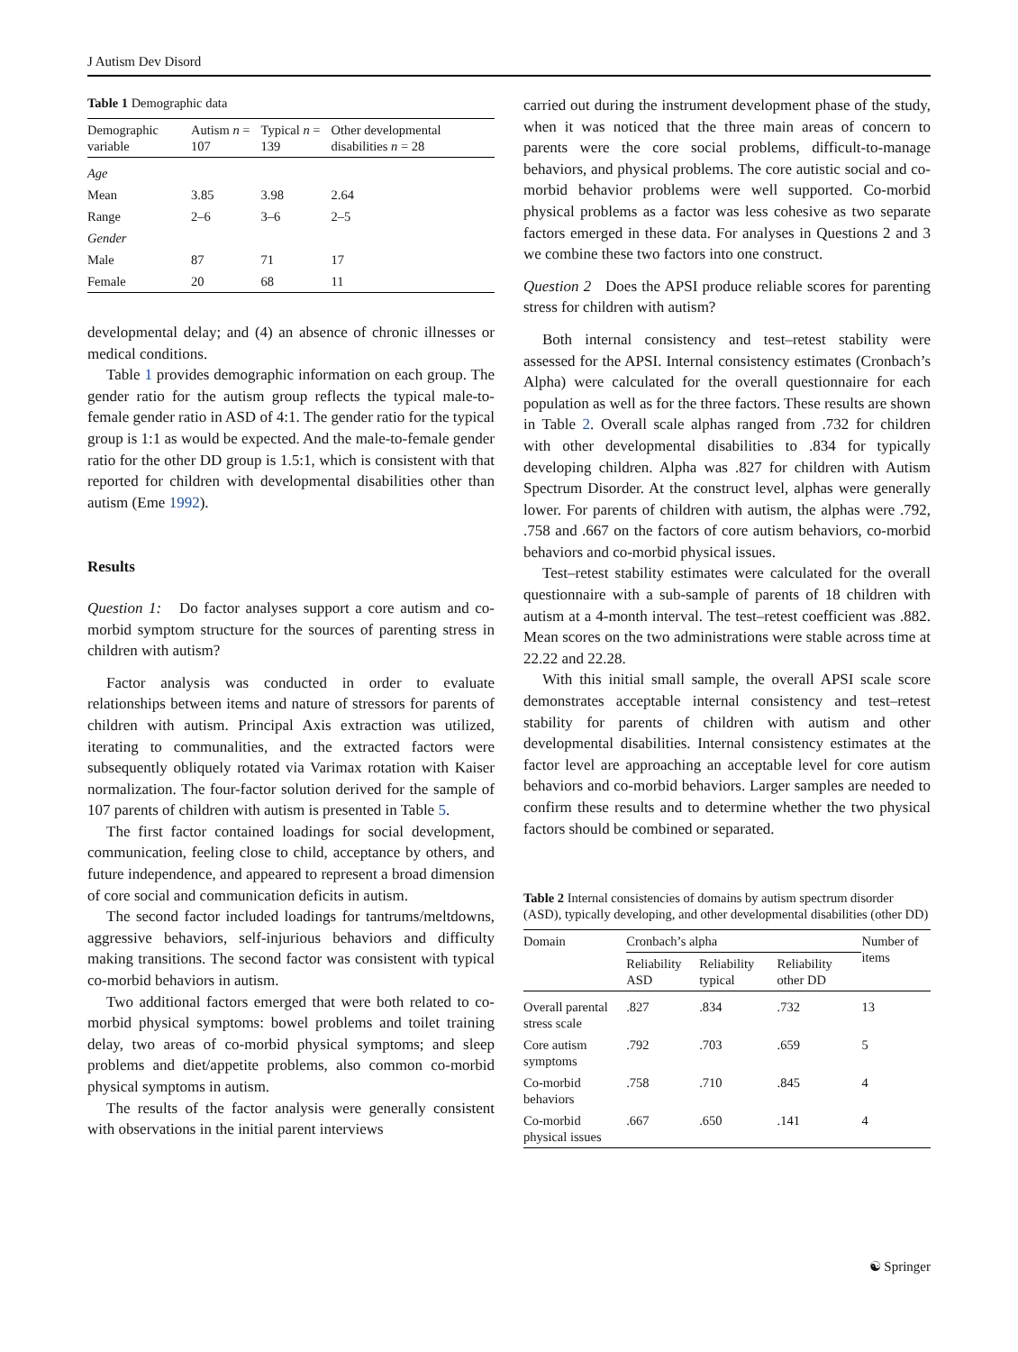J Autism Dev Disord
Table 1 Demographic data
| Demographic variable | Autism n = 107 | Typical n = 139 | Other developmental disabilities n = 28 |
| --- | --- | --- | --- |
| Age | | | |
| Mean | 3.85 | 3.98 | 2.64 |
| Range | 2–6 | 3–6 | 2–5 |
| Gender | | | |
| Male | 87 | 71 | 17 |
| Female | 20 | 68 | 11 |
developmental delay; and (4) an absence of chronic illnesses or medical conditions.
Table 1 provides demographic information on each group. The gender ratio for the autism group reflects the typical male-to-female gender ratio in ASD of 4:1. The gender ratio for the typical group is 1:1 as would be expected. And the male-to-female gender ratio for the other DD group is 1.5:1, which is consistent with that reported for children with developmental disabilities other than autism (Eme 1992).
Results
Question 1: Do factor analyses support a core autism and co-morbid symptom structure for the sources of parenting stress in children with autism?
Factor analysis was conducted in order to evaluate relationships between items and nature of stressors for parents of children with autism. Principal Axis extraction was utilized, iterating to communalities, and the extracted factors were subsequently obliquely rotated via Varimax rotation with Kaiser normalization. The four-factor solution derived for the sample of 107 parents of children with autism is presented in Table 5.
The first factor contained loadings for social development, communication, feeling close to child, acceptance by others, and future independence, and appeared to represent a broad dimension of core social and communication deficits in autism.
The second factor included loadings for tantrums/meltdowns, aggressive behaviors, self-injurious behaviors and difficulty making transitions. The second factor was consistent with typical co-morbid behaviors in autism.
Two additional factors emerged that were both related to co-morbid physical symptoms: bowel problems and toilet training delay, two areas of co-morbid physical symptoms; and sleep problems and diet/appetite problems, also common co-morbid physical symptoms in autism.
The results of the factor analysis were generally consistent with observations in the initial parent interviews
carried out during the instrument development phase of the study, when it was noticed that the three main areas of concern to parents were the core social problems, difficult-to-manage behaviors, and physical problems. The core autistic social and co-morbid behavior problems were well supported. Co-morbid physical problems as a factor was less cohesive as two separate factors emerged in these data. For analyses in Questions 2 and 3 we combine these two factors into one construct.
Question 2 Does the APSI produce reliable scores for parenting stress for children with autism?
Both internal consistency and test–retest stability were assessed for the APSI. Internal consistency estimates (Cronbach’s Alpha) were calculated for the overall questionnaire for each population as well as for the three factors. These results are shown in Table 2. Overall scale alphas ranged from .732 for children with other developmental disabilities to .834 for typically developing children. Alpha was .827 for children with Autism Spectrum Disorder. At the construct level, alphas were generally lower. For parents of children with autism, the alphas were .792, .758 and .667 on the factors of core autism behaviors, co-morbid behaviors and co-morbid physical issues.
Test–retest stability estimates were calculated for the overall questionnaire with a sub-sample of parents of 18 children with autism at a 4-month interval. The test–retest coefficient was .882. Mean scores on the two administrations were stable across time at 22.22 and 22.28.
With this initial small sample, the overall APSI scale score demonstrates acceptable internal consistency and test–retest stability for parents of children with autism and other developmental disabilities. Internal consistency estimates at the factor level are approaching an acceptable level for core autism behaviors and co-morbid behaviors. Larger samples are needed to confirm these results and to determine whether the two physical factors should be combined or separated.
Table 2 Internal consistencies of domains by autism spectrum disorder (ASD), typically developing, and other developmental disabilities (other DD)
| Domain | Cronbach’s alpha | | | Number of items |
| --- | --- | --- | --- | --- |
| | Reliability ASD | Reliability typical | Reliability other DD | |
| Overall parental stress scale | .827 | .834 | .732 | 13 |
| Core autism symptoms | .792 | .703 | .659 | 5 |
| Co-morbid behaviors | .758 | .710 | .845 | 4 |
| Co-morbid physical issues | .667 | .650 | .141 | 4 |
☯ Springer